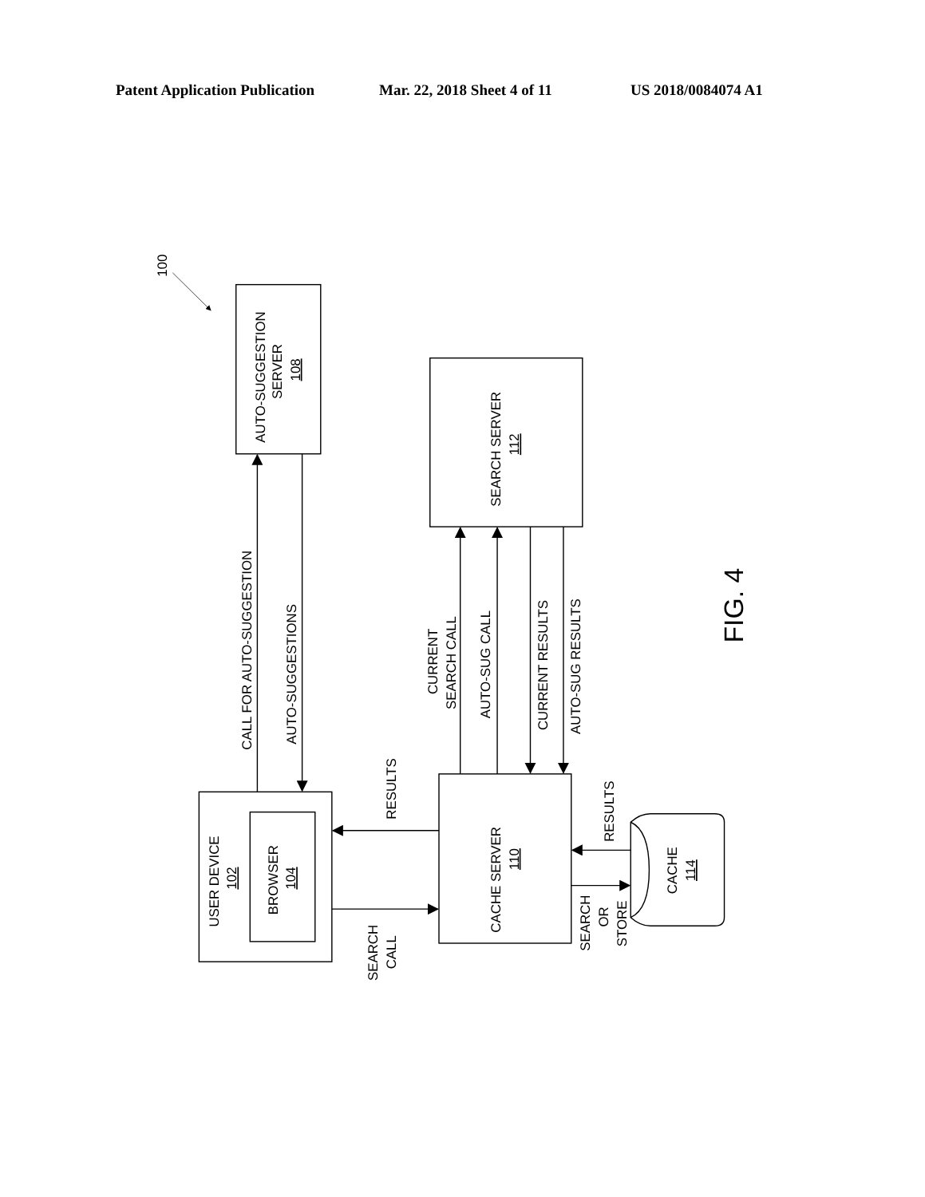Patent Application Publication Mar. 22, 2018 Sheet 4 of 11 US 2018/0084074 A1
100
AUTO-SUGGESTION
SERVER
108
SEARCH SERVER
112
CALL FOR AUTO-SUGGESTION
AUTO-SUGGESTIONS
CURRENT
SEARCH CALL
AUTO-SUG CALL
CURRENT RESULTS
AUTO-SUG RESULTS
RESULTS
RESULTS
USER DEVICE
102
BROWSER
104
CACHE SERVER
110
CACHE
114
SEARCH
CALL
SEARCH
OR
STORE
FIG. 4